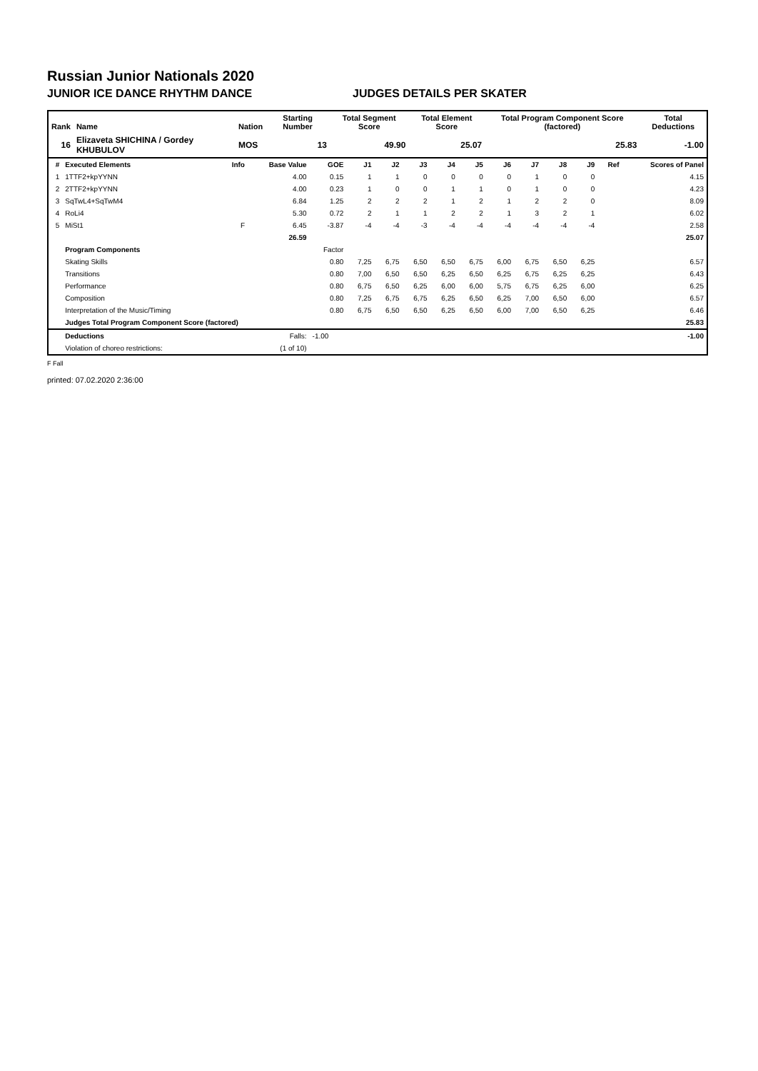Russian Junior Nationals 2020
JUNIOR ICE DANCE RHYTHM DANCE JUDGES DETAILS PER SKATER
| Rank | Name | Nation | Starting Number | Total Segment Score | Total Element Score | Total Program Component Score (factored) | Total Deductions |
| --- | --- | --- | --- | --- | --- | --- | --- |
| 16 | Elizaveta SHICHINA / Gordey KHUBULOV | MOS | 13 | 49.90 | 25.07 | 25.83 | -1.00 |
| # | Executed Elements | Info | Base Value | GOE | J1 | J2 | J3 | J4 | J5 | J6 | J7 | J8 | J9 | Ref | Scores of Panel |
| --- | --- | --- | --- | --- | --- | --- | --- | --- | --- | --- | --- | --- | --- | --- | --- |
| 1 | 1TTF2+kpYYNN | | 4.00 | 0.15 | 1 | 1 | 0 | 0 | 0 | 0 | 1 | 0 | 0 | | 4.15 |
| 2 | 2TTF2+kpYYNN | | 4.00 | 0.23 | 1 | 0 | 0 | 1 | 1 | 0 | 1 | 0 | 0 | | 4.23 |
| 3 | SqTwL4+SqTwM4 | | 6.84 | 1.25 | 2 | 2 | 2 | 1 | 2 | 1 | 2 | 2 | 0 | | 8.09 |
| 4 | RoLi4 | | 5.30 | 0.72 | 2 | 1 | 1 | 2 | 2 | 1 | 3 | 2 | 1 | | 6.02 |
| 5 | MiSt1 | F | 6.45 | -3.87 | -4 | -4 | -3 | -4 | -4 | -4 | -4 | -4 | -4 | | 2.58 |
| | | | 26.59 | | | | | | | | | | | | 25.07 |
| | Program Components | | | Factor | | | | | | | | | | | |
| | Skating Skills | | | 0.80 | 7,25 | 6,75 | 6,50 | 6,50 | 6,75 | 6,00 | 6,75 | 6,50 | 6,25 | | 6.57 |
| | Transitions | | | 0.80 | 7,00 | 6,50 | 6,50 | 6,25 | 6,50 | 6,25 | 6,75 | 6,25 | 6,25 | | 6.43 |
| | Performance | | | 0.80 | 6,75 | 6,50 | 6,25 | 6,00 | 6,00 | 5,75 | 6,75 | 6,25 | 6,00 | | 6.25 |
| | Composition | | | 0.80 | 7,25 | 6,75 | 6,75 | 6,25 | 6,50 | 6,25 | 7,00 | 6,50 | 6,00 | | 6.57 |
| | Interpretation of the Music/Timing | | | 0.80 | 6,75 | 6,50 | 6,50 | 6,25 | 6,50 | 6,00 | 7,00 | 6,50 | 6,25 | | 6.46 |
| | Judges Total Program Component Score (factored) | | | | | | | | | | | | | | 25.83 |
| | Deductions | | Falls: | -1.00 | | | | | | | | | | | -1.00 |
| | Violation of choreo restrictions: | | (1 of 10) | | | | | | | | | | | | |
F Fall
printed: 07.02.2020 2:36:00